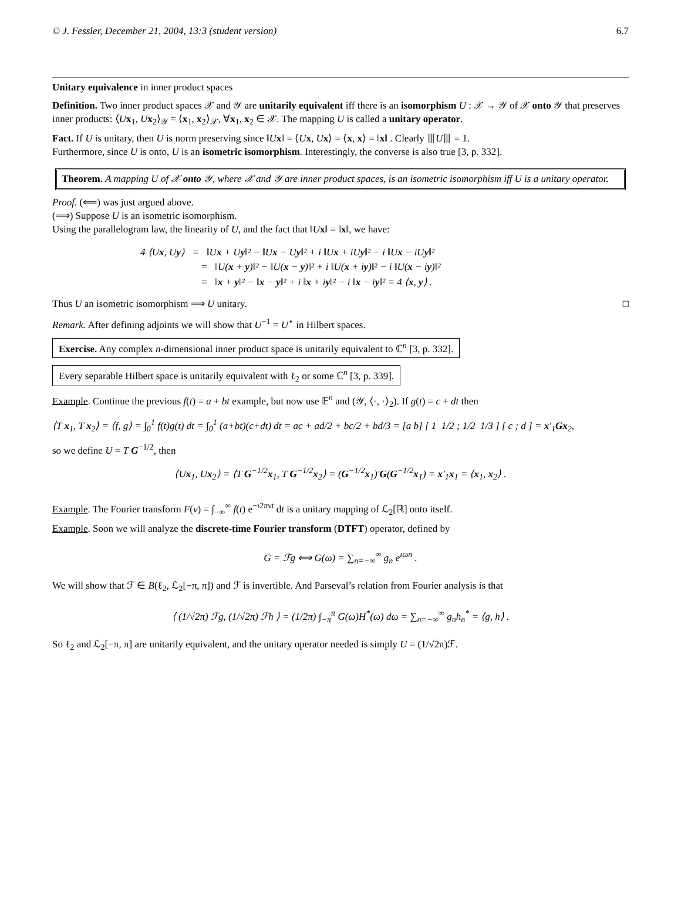© J. Fessler, December 21, 2004, 13:3 (student version) 6.7
Unitary equivalence in inner product spaces
Definition. Two inner product spaces 𝒳 and 𝒴 are unitarily equivalent iff there is an isomorphism U : 𝒳 → 𝒴 of 𝒳 onto 𝒴 that preserves inner products: ⟨Ux<sub>1</sub>, Ux<sub>2</sub>⟩<sub>𝒴</sub> = ⟨x<sub>1</sub>, x<sub>2</sub>⟩<sub>𝒳</sub>, ∀x<sub>1</sub>, x<sub>2</sub> ∈ 𝒳. The mapping U is called a unitary operator.
Fact. If U is unitary, then U is norm preserving since ‖Ux‖ = ⟨Ux, Ux⟩ = ⟨x, x⟩ = ‖x‖ . Clearly ⦀U⦀ = 1.
Furthermore, since U is onto, U is an isometric isomorphism. Interestingly, the converse is also true [3, p. 332].
Theorem. A mapping U of 𝒳 onto 𝒴, where 𝒳 and 𝒴 are inner product spaces, is an isometric isomorphism iff U is a unitary operator.
Proof. (⟸) was just argued above.
(⟹) Suppose U is an isometric isomorphism.
Using the parallelogram law, the linearity of U, and the fact that ‖Ux‖ = ‖x‖, we have:
4 ⟨Ux, Uy⟩ = ‖Ux + Uy‖² − ‖Ux − Uy‖² + i ‖Ux + iUy‖² − i ‖Ux − iUy‖²
= ‖U(x + y)‖² − ‖U(x − y)‖² + i ‖U(x + iy)‖² − i ‖U(x − iy)‖²
= ‖x + y‖² − ‖x − y‖² + i ‖x + iy‖² − i ‖x − iy‖² = 4 ⟨x, y⟩ .
Thus U an isometric isomorphism ⟹ U unitary. □
Remark. After defining adjoints we will show that U<sup>−1</sup> = U<sup>⋆</sup> in Hilbert spaces.
Exercise. Any complex n-dimensional inner product space is unitarily equivalent to ℂ<sup>n</sup> [3, p. 332].
Every separable Hilbert space is unitarily equivalent with ℓ<sub>2</sub> or some ℂ<sup>n</sup> [3, p. 339].
Example. Continue the previous f(t) = a + bt example, but now use 𝔼<sup>n</sup> and (𝒴, ⟨·, ·⟩<sub>2</sub>). If g(t) = c + dt then
⟨T x<sub>1</sub>, T x<sub>2</sub>⟩ = ⟨f, g⟩ = ∫<sub>0</sub><sup>1</sup> f(t)g(t) dt = ∫<sub>0</sub><sup>1</sup> (a+bt)(c+dt) dt = ac + ad/2 + bc/2 + bd/3 = [a b] [ 1 1/2 ; 1/2 1/3 ] [ c ; d ] = x′<sub>1</sub>Gx<sub>2</sub>,
so we define U = T G<sup>−1/2</sup>, then
⟨Ux<sub>1</sub>, Ux<sub>2</sub>⟩ = ⟨T G<sup>−1/2</sup>x<sub>1</sub>, T G<sup>−1/2</sup>x<sub>2</sub>⟩ = (G<sup>−1/2</sup>x<sub>1</sub>)′G(G<sup>−1/2</sup>x<sub>1</sub>) = x′<sub>1</sub>x<sub>1</sub> = ⟨x<sub>1</sub>, x<sub>2</sub>⟩ .
Example. The Fourier transform F(ν) = ∫<sub>−∞</sub><sup>∞</sup> f(t) e<sup>−ı2πνt</sup> dt is a unitary mapping of ℒ<sub>2</sub>[ℝ] onto itself.
Example. Soon we will analyze the discrete-time Fourier transform (DTFT) operator, defined by
G = ℱg ⟺ G(ω) = ∑<sub>n=−∞</sub><sup>∞</sup> g<sub>n</sub> e<sup>ıωn</sup> .
We will show that ℱ ∈ B(ℓ<sub>2</sub>, ℒ<sub>2</sub>[−π, π]) and ℱ is invertible. And Parseval’s relation from Fourier analysis is that
⟨ (1/√2π) ℱg, (1/√2π) ℱh ⟩ = (1/2π) ∫<sub>−π</sub><sup>π</sup> G(ω)H<sup>*</sup>(ω) dω = ∑<sub>n=−∞</sub><sup>∞</sup> g<sub>n</sub>h<sub>n</sub><sup>*</sup> = ⟨g, h⟩ .
So ℓ<sub>2</sub> and ℒ<sub>2</sub>[−π, π] are unitarily equivalent, and the unitary operator needed is simply U = (1/√2π)ℱ.